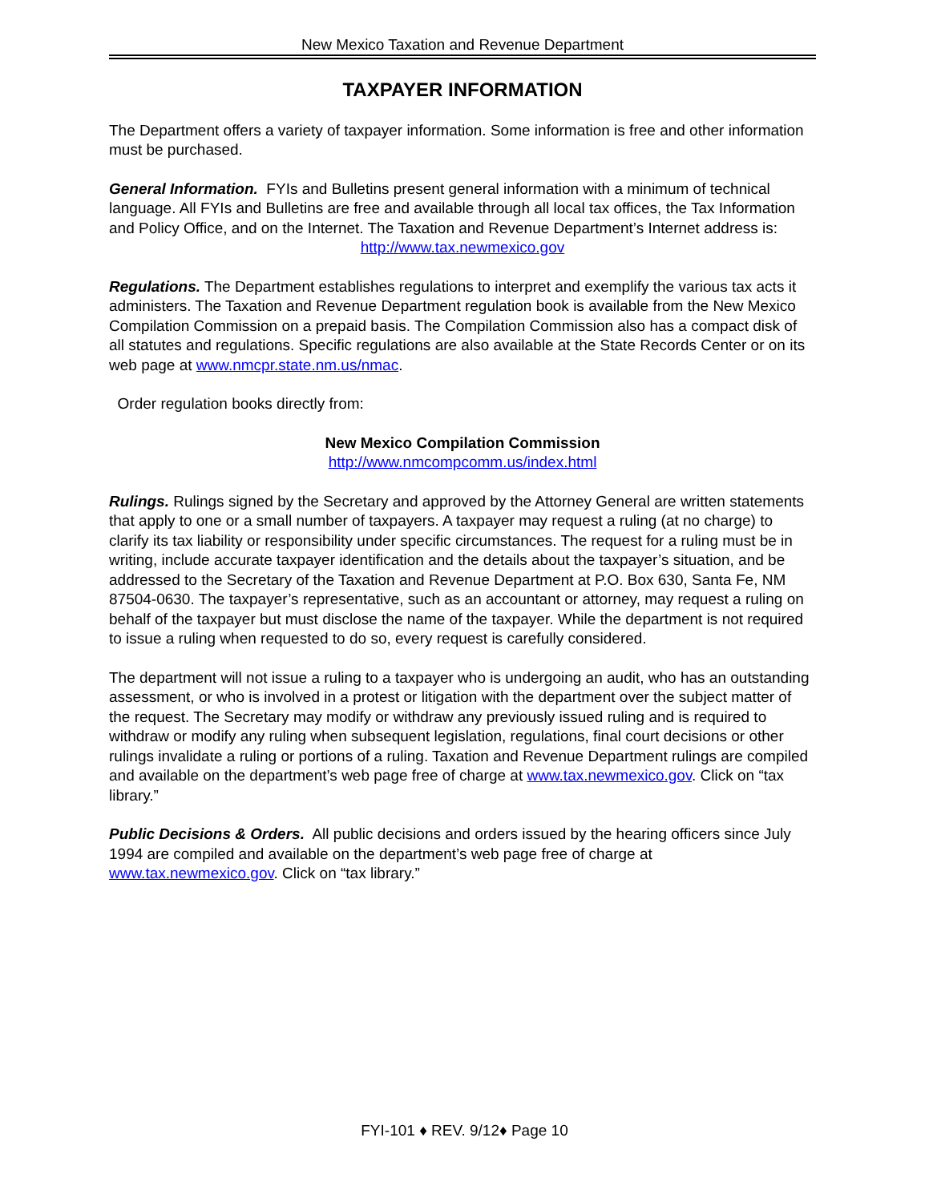New Mexico Taxation and Revenue Department
TAXPAYER INFORMATION
The Department offers a variety of taxpayer information. Some information is free and other information must be purchased.
General Information. FYIs and Bulletins present general information with a minimum of technical language. All FYIs and Bulletins are free and available through all local tax offices, the Tax Information and Policy Office, and on the Internet. The Taxation and Revenue Department’s Internet address is:
http://www.tax.newmexico.gov
Regulations. The Department establishes regulations to interpret and exemplify the various tax acts it administers. The Taxation and Revenue Department regulation book is available from the New Mexico Compilation Commission on a prepaid basis. The Compilation Commission also has a compact disk of all statutes and regulations. Specific regulations are also available at the State Records Center or on its web page at www.nmcpr.state.nm.us/nmac.
Order regulation books directly from:
New Mexico Compilation Commission
http://www.nmcompcomm.us/index.html
Rulings. Rulings signed by the Secretary and approved by the Attorney General are written statements that apply to one or a small number of taxpayers. A taxpayer may request a ruling (at no charge) to clarify its tax liability or responsibility under specific circumstances. The request for a ruling must be in writing, include accurate taxpayer identification and the details about the taxpayer’s situation, and be addressed to the Secretary of the Taxation and Revenue Department at P.O. Box 630, Santa Fe, NM 87504-0630. The taxpayer’s representative, such as an accountant or attorney, may request a ruling on behalf of the taxpayer but must disclose the name of the taxpayer. While the department is not required to issue a ruling when requested to do so, every request is carefully considered.
The department will not issue a ruling to a taxpayer who is undergoing an audit, who has an outstanding assessment, or who is involved in a protest or litigation with the department over the subject matter of the request. The Secretary may modify or withdraw any previously issued ruling and is required to withdraw or modify any ruling when subsequent legislation, regulations, final court decisions or other rulings invalidate a ruling or portions of a ruling. Taxation and Revenue Department rulings are compiled and available on the department’s web page free of charge at www.tax.newmexico.gov. Click on “tax library.”
Public Decisions & Orders. All public decisions and orders issued by the hearing officers since July 1994 are compiled and available on the department’s web page free of charge at www.tax.newmexico.gov. Click on “tax library.”
FYI-101 ♦ REV. 9/12♦ Page 10